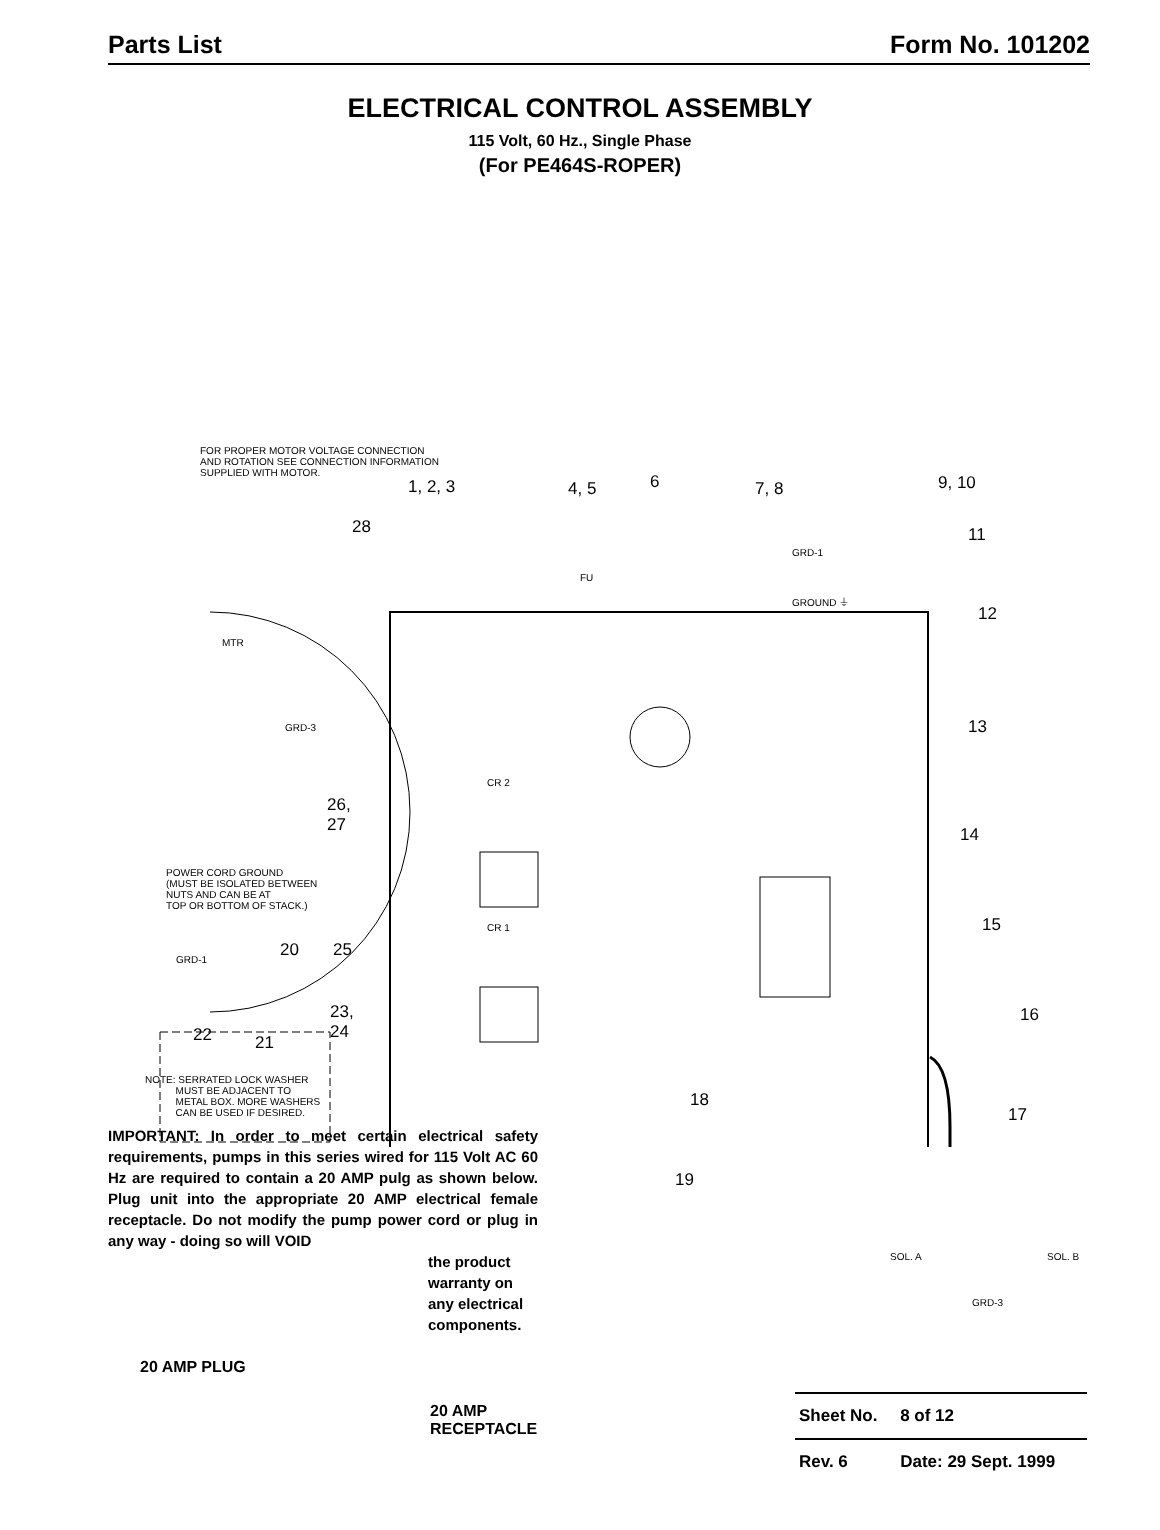Parts List Form No. 101202
ELECTRICAL CONTROL ASSEMBLY
115 Volt, 60 Hz., Single Phase
(For PE464S-ROPER)
FOR PROPER MOTOR VOLTAGE CONNECTION
AND ROTATION SEE CONNECTION INFORMATION
SUPPLIED WITH MOTOR.
1, 2, 3 4, 5 6 7, 8 9, 10
28 11
GRD-1
FU
GROUND ⏚
12
MTR
GRD-3 13
CR 2
26,
27
14
POWER CORD GROUND
(MUST BE ISOLATED BETWEEN
NUTS AND CAN BE AT
TOP OR BOTTOM OF STACK.)
CR 1 15
20 25
GRD-1
23,
24
16
22 21
NOTE: SERRATED LOCK WASHER
MUST BE ADJACENT TO
METAL BOX. MORE WASHERS
CAN BE USED IF DESIRED.
18
17
19
SOL. A SOL. B
GRD-3
IMPORTANT: In order to meet certain electrical safety requirements, pumps in this series wired for 115 Volt AC 60 Hz are required to contain a 20 AMP pulg as shown below. Plug unit into the appropriate 20 AMP electrical female receptacle. Do not modify the pump power cord or plug in any way - doing so will VOID
the product warranty on any electrical components.
20 AMP PLUG
20 AMP
RECEPTACLE
| Sheet No. | 8 of 12 |
| Rev. 6 | Date: 29 Sept. 1999 |